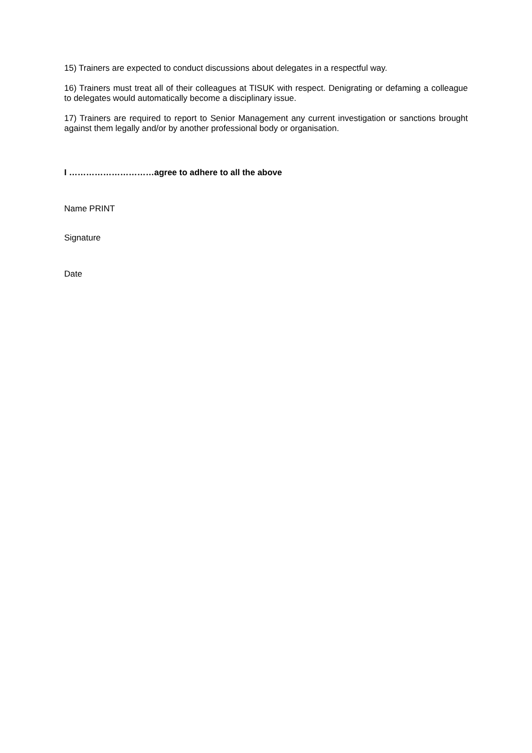15) Trainers are expected to conduct discussions about delegates in a respectful way.
16) Trainers must treat all of their colleagues at TISUK with respect. Denigrating or defaming a colleague to delegates would automatically become a disciplinary issue.
17) Trainers are required to report to Senior Management any current investigation or sanctions brought against them legally and/or by another professional body or organisation.
I …………………………agree to adhere to all the above
Name PRINT
Signature
Date